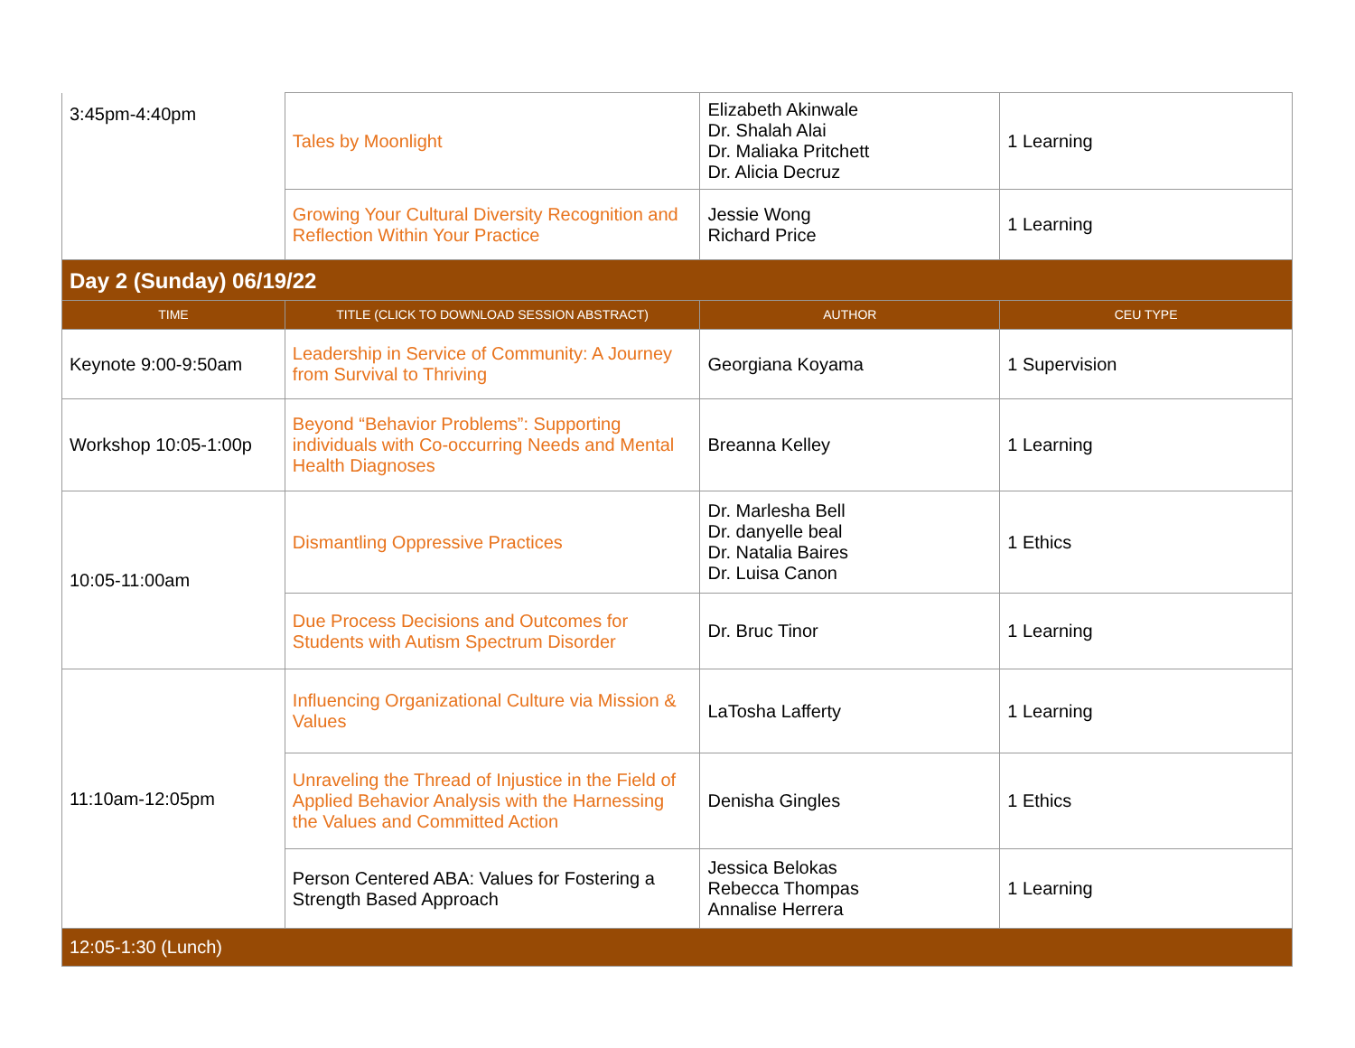| 3:45pm-4:40pm | Tales by Moonlight | Elizabeth Akinwale Dr. Shalah Alai Dr. Maliaka Pritchett Dr. Alicia Decruz | 1 Learning |
| | Growing Your Cultural Diversity Recognition and Reflection Within Your Practice | Jessie Wong Richard Price | 1 Learning |
| Day 2 (Sunday) 06/19/22 | | | |
| TIME | TITLE (CLICK TO DOWNLOAD SESSION ABSTRACT) | AUTHOR | CEU TYPE |
| Keynote 9:00-9:50am | Leadership in Service of Community: A Journey from Survival to Thriving | Georgiana Koyama | 1 Supervision |
| Workshop 10:05-1:00p | Beyond “Behavior Problems”: Supporting individuals with Co-occurring Needs and Mental Health Diagnoses | Breanna Kelley | 1 Learning |
| 10:05-11:00am | Dismantling Oppressive Practices | Dr. Marlesha Bell Dr. danyelle beal Dr. Natalia Baires Dr. Luisa Canon | 1 Ethics |
| | Due Process Decisions and Outcomes for Students with Autism Spectrum Disorder | Dr. Bruc Tinor | 1 Learning |
| 11:10am-12:05pm | Influencing Organizational Culture via Mission & Values | LaTosha Lafferty | 1 Learning |
| | Unraveling the Thread of Injustice in the Field of Applied Behavior Analysis with the Harnessing the Values and Committed Action | Denisha Gingles | 1 Ethics |
| | Person Centered ABA: Values for Fostering a Strength Based Approach | Jessica Belokas Rebecca Thompas Annalise Herrera | 1 Learning |
| 12:05-1:30 (Lunch) | | | |